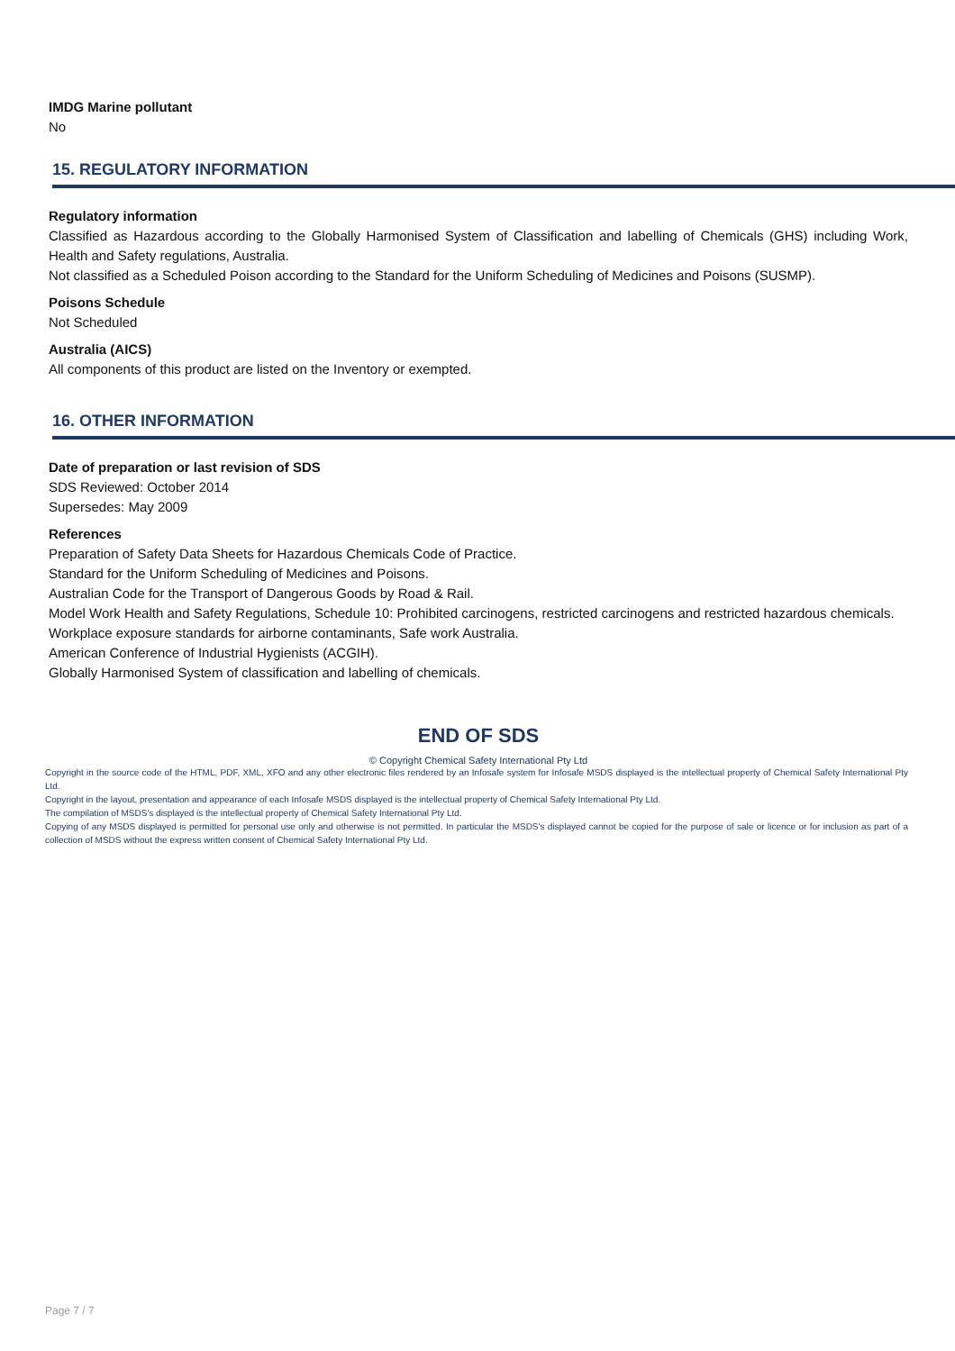IMDG Marine pollutant
No
15. REGULATORY INFORMATION
Regulatory information
Classified as Hazardous according to the Globally Harmonised System of Classification and labelling of Chemicals (GHS) including Work, Health and Safety regulations, Australia.
Not classified as a Scheduled Poison according to the Standard for the Uniform Scheduling of Medicines and Poisons (SUSMP).
Poisons Schedule
Not Scheduled
Australia (AICS)
All components of this product are listed on the Inventory or exempted.
16. OTHER INFORMATION
Date of preparation or last revision of SDS
SDS Reviewed: October 2014
Supersedes: May 2009
References
Preparation of Safety Data Sheets for Hazardous Chemicals Code of Practice.
Standard for the Uniform Scheduling of Medicines and Poisons.
Australian Code for the Transport of Dangerous Goods by Road & Rail.
Model Work Health and Safety Regulations, Schedule 10: Prohibited carcinogens, restricted carcinogens and restricted hazardous chemicals.
Workplace exposure standards for airborne contaminants, Safe work Australia.
American Conference of Industrial Hygienists (ACGIH).
Globally Harmonised System of classification and labelling of chemicals.
END OF SDS
© Copyright Chemical Safety International Pty Ltd
Copyright in the source code of the HTML, PDF, XML, XFO and any other electronic files rendered by an Infosafe system for Infosafe MSDS displayed is the intellectual property of Chemical Safety International Pty Ltd.
Copyright in the layout, presentation and appearance of each Infosafe MSDS displayed is the intellectual property of Chemical Safety International Pty Ltd.
The compilation of MSDS's displayed is the intellectual property of Chemical Safety International Pty Ltd.
Copying of any MSDS displayed is permitted for personal use only and otherwise is not permitted. In particular the MSDS's displayed cannot be copied for the purpose of sale or licence or for inclusion as part of a collection of MSDS without the express written consent of Chemical Safety International Pty Ltd.
Page 7 / 7